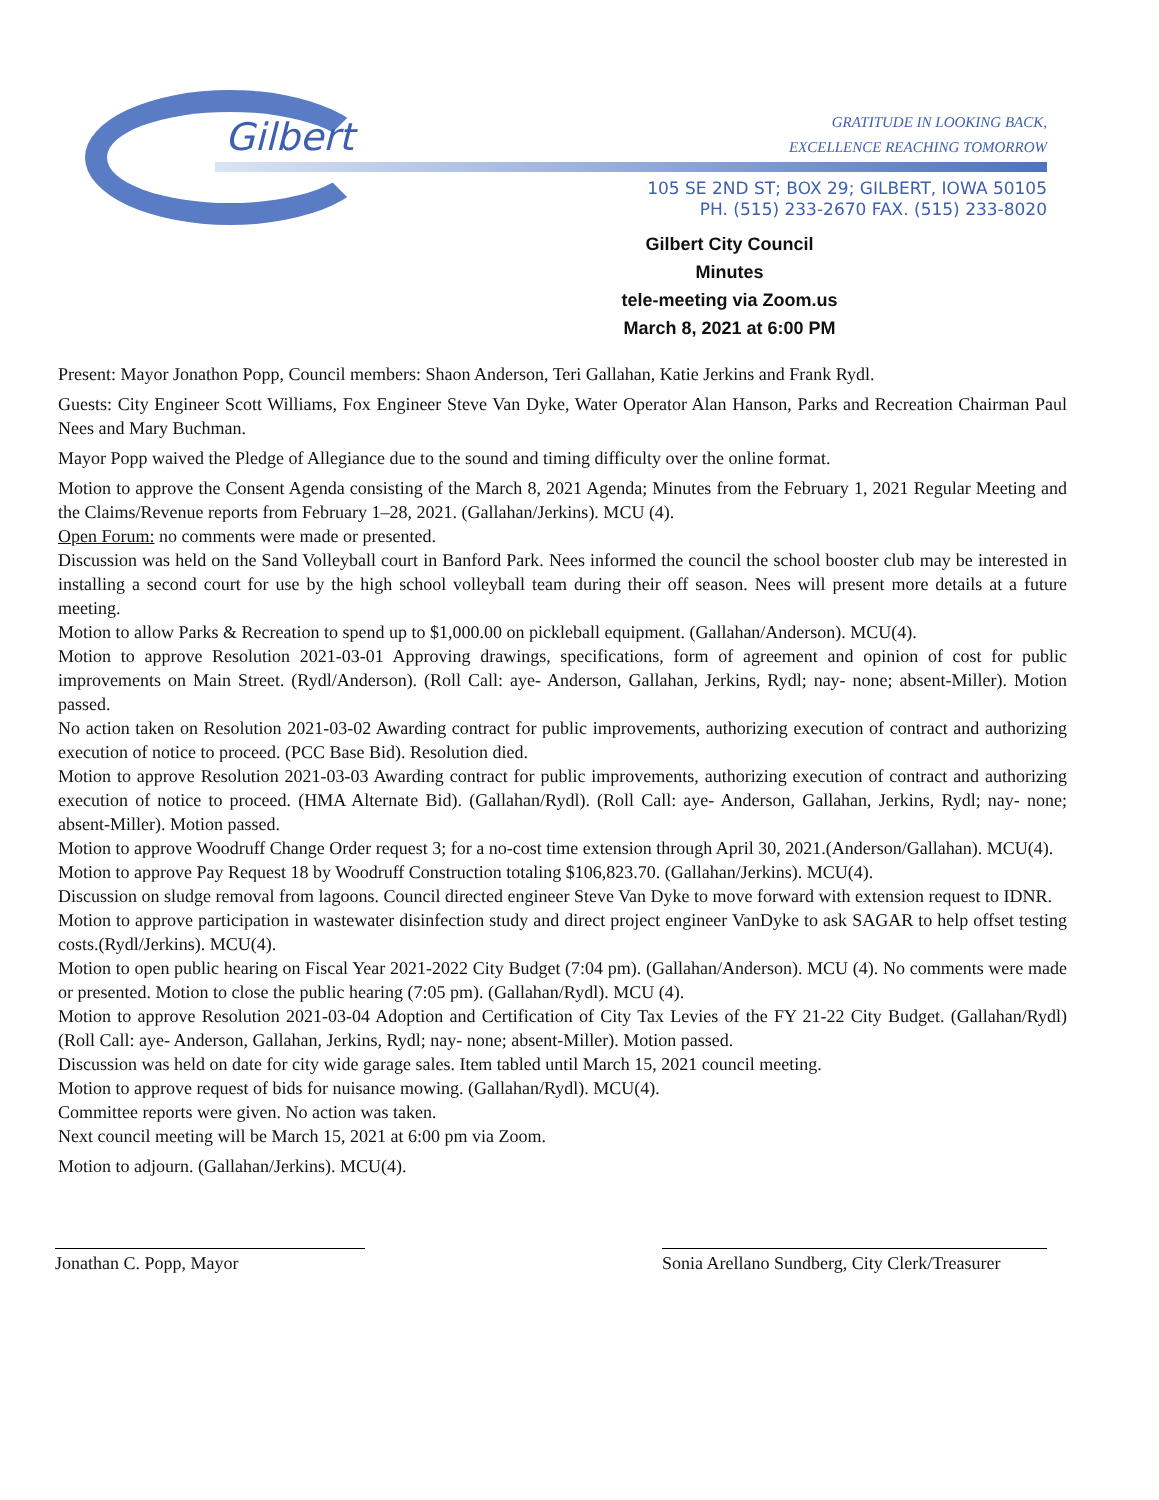Gilbert
GRATITUDE IN LOOKING BACK,
EXCELLENCE REACHING TOMORROW
105 SE 2ND ST; BOX 29; GILBERT, IOWA 50105
PH. (515) 233-2670 FAX. (515) 233-8020
Gilbert City Council
Minutes
tele-meeting via Zoom.us
March 8, 2021 at 6:00 PM
Present: Mayor Jonathon Popp, Council members: Shaon Anderson, Teri Gallahan, Katie Jerkins and Frank Rydl.
Guests: City Engineer Scott Williams, Fox Engineer Steve Van Dyke, Water Operator Alan Hanson, Parks and Recreation Chairman Paul Nees and Mary Buchman.
Mayor Popp waived the Pledge of Allegiance due to the sound and timing difficulty over the online format.
Motion to approve the Consent Agenda consisting of the March 8, 2021 Agenda; Minutes from the February 1, 2021 Regular Meeting and the Claims/Revenue reports from February 1–28, 2021. (Gallahan/Jerkins). MCU (4).
Open Forum: no comments were made or presented.
Discussion was held on the Sand Volleyball court in Banford Park. Nees informed the council the school booster club may be interested in installing a second court for use by the high school volleyball team during their off season. Nees will present more details at a future meeting.
Motion to allow Parks & Recreation to spend up to $1,000.00 on pickleball equipment. (Gallahan/Anderson). MCU(4).
Motion to approve Resolution 2021-03-01 Approving drawings, specifications, form of agreement and opinion of cost for public improvements on Main Street. (Rydl/Anderson). (Roll Call: aye- Anderson, Gallahan, Jerkins, Rydl; nay- none; absent-Miller). Motion passed.
No action taken on Resolution 2021-03-02 Awarding contract for public improvements, authorizing execution of contract and authorizing execution of notice to proceed. (PCC Base Bid). Resolution died.
Motion to approve Resolution 2021-03-03 Awarding contract for public improvements, authorizing execution of contract and authorizing execution of notice to proceed. (HMA Alternate Bid). (Gallahan/Rydl). (Roll Call: aye- Anderson, Gallahan, Jerkins, Rydl; nay- none; absent-Miller). Motion passed.
Motion to approve Woodruff Change Order request 3; for a no-cost time extension through April 30, 2021.(Anderson/Gallahan). MCU(4).
Motion to approve Pay Request 18 by Woodruff Construction totaling $106,823.70. (Gallahan/Jerkins). MCU(4).
Discussion on sludge removal from lagoons. Council directed engineer Steve Van Dyke to move forward with extension request to IDNR.
Motion to approve participation in wastewater disinfection study and direct project engineer VanDyke to ask SAGAR to help offset testing costs.(Rydl/Jerkins). MCU(4).
Motion to open public hearing on Fiscal Year 2021-2022 City Budget (7:04 pm). (Gallahan/Anderson). MCU (4). No comments were made or presented. Motion to close the public hearing (7:05 pm). (Gallahan/Rydl). MCU (4).
Motion to approve Resolution 2021-03-04 Adoption and Certification of City Tax Levies of the FY 21-22 City Budget. (Gallahan/Rydl) (Roll Call: aye- Anderson, Gallahan, Jerkins, Rydl; nay- none; absent-Miller). Motion passed.
Discussion was held on date for city wide garage sales. Item tabled until March 15, 2021 council meeting.
Motion to approve request of bids for nuisance mowing. (Gallahan/Rydl). MCU(4).
Committee reports were given. No action was taken.
Next council meeting will be March 15, 2021 at 6:00 pm via Zoom.
Motion to adjourn. (Gallahan/Jerkins). MCU(4).
Jonathan C. Popp, Mayor Sonia Arellano Sundberg, City Clerk/Treasurer